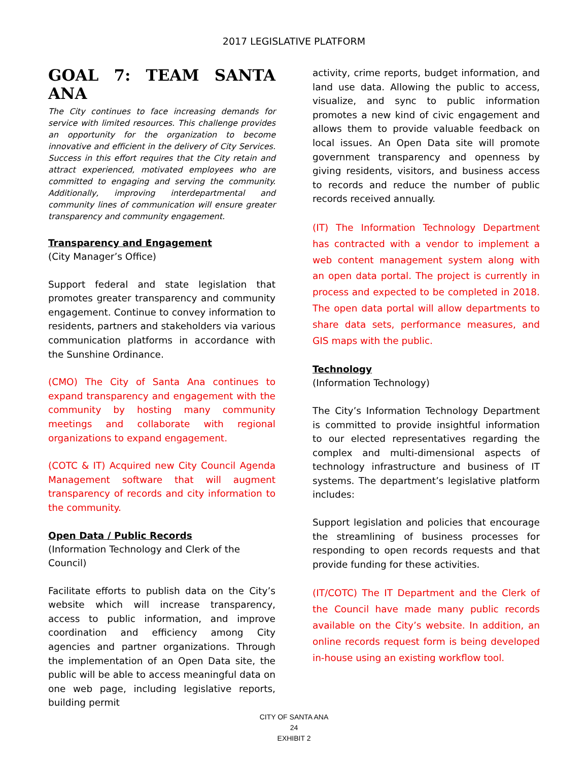2017 LEGISLATIVE PLATFORM
GOAL 7: TEAM SANTA ANA
The City continues to face increasing demands for service with limited resources. This challenge provides an opportunity for the organization to become innovative and efficient in the delivery of City Services. Success in this effort requires that the City retain and attract experienced, motivated employees who are committed to engaging and serving the community. Additionally, improving interdepartmental and community lines of communication will ensure greater transparency and community engagement.
Transparency and Engagement
(City Manager’s Office)
Support federal and state legislation that promotes greater transparency and community engagement. Continue to convey information to residents, partners and stakeholders via various communication platforms in accordance with the Sunshine Ordinance.
(CMO) The City of Santa Ana continues to expand transparency and engagement with the community by hosting many community meetings and collaborate with regional organizations to expand engagement.
(COTC & IT) Acquired new City Council Agenda Management software that will augment transparency of records and city information to the community.
Open Data / Public Records
(Information Technology and Clerk of the Council)
Facilitate efforts to publish data on the City’s website which will increase transparency, access to public information, and improve coordination and efficiency among City agencies and partner organizations. Through the implementation of an Open Data site, the public will be able to access meaningful data on one web page, including legislative reports, building permit
activity, crime reports, budget information, and land use data. Allowing the public to access, visualize, and sync to public information promotes a new kind of civic engagement and allows them to provide valuable feedback on local issues. An Open Data site will promote government transparency and openness by giving residents, visitors, and business access to records and reduce the number of public records received annually.
(IT) The Information Technology Department has contracted with a vendor to implement a web content management system along with an open data portal. The project is currently in process and expected to be completed in 2018. The open data portal will allow departments to share data sets, performance measures, and GIS maps with the public.
Technology
(Information Technology)
The City’s Information Technology Department is committed to provide insightful information to our elected representatives regarding the complex and multi-dimensional aspects of technology infrastructure and business of IT systems. The department’s legislative platform includes:
Support legislation and policies that encourage the streamlining of business processes for responding to open records requests and that provide funding for these activities.
(IT/COTC) The IT Department and the Clerk of the Council have made many public records available on the City’s website. In addition, an online records request form is being developed in-house using an existing workflow tool.
CITY OF SANTA ANA
24
EXHIBIT 2